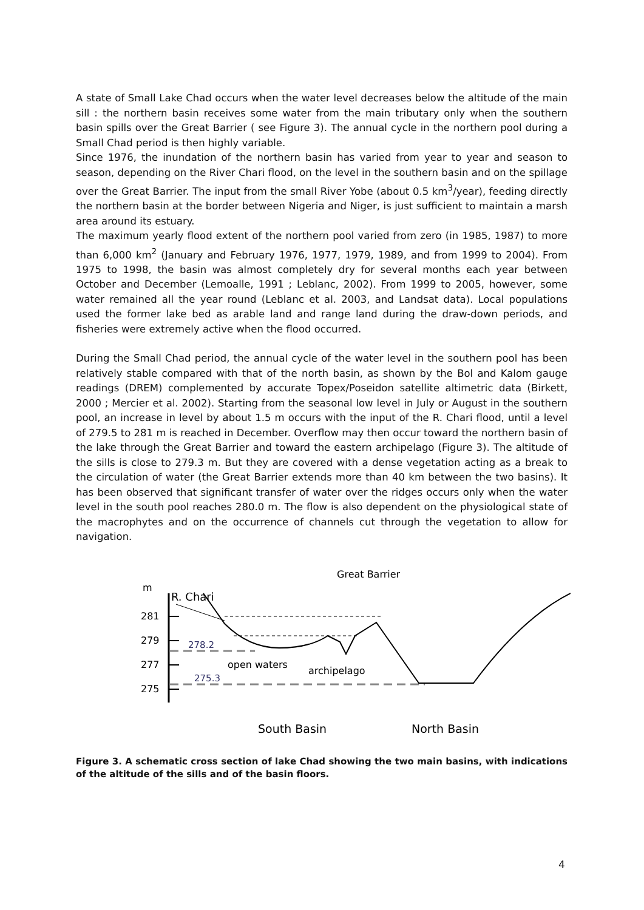A state of Small Lake Chad occurs when the water level decreases below the altitude of the main sill : the northern basin receives some water from the main tributary only when the southern basin spills over the Great Barrier ( see Figure 3). The annual cycle in the northern pool during a Small Chad period is then highly variable.
Since 1976, the inundation of the northern basin has varied from year to year and season to season, depending on the River Chari flood, on the level in the southern basin and on the spillage over the Great Barrier. The input from the small River Yobe (about 0.5 km<sup>3</sup>/year), feeding directly the northern basin at the border between Nigeria and Niger, is just sufficient to maintain a marsh area around its estuary.
The maximum yearly flood extent of the northern pool varied from zero (in 1985, 1987) to more than 6,000 km<sup>2</sup> (January and February 1976, 1977, 1979, 1989, and from 1999 to 2004). From 1975 to 1998, the basin was almost completely dry for several months each year between October and December (Lemoalle, 1991 ; Leblanc, 2002). From 1999 to 2005, however, some water remained all the year round (Leblanc et al. 2003, and Landsat data). Local populations used the former lake bed as arable land and range land during the draw-down periods, and fisheries were extremely active when the flood occurred.
During the Small Chad period, the annual cycle of the water level in the southern pool has been relatively stable compared with that of the north basin, as shown by the Bol and Kalom gauge readings (DREM) complemented by accurate Topex/Poseidon satellite altimetric data (Birkett, 2000 ; Mercier et al. 2002). Starting from the seasonal low level in July or August in the southern pool, an increase in level by about 1.5 m occurs with the input of the R. Chari flood, until a level of 279.5 to 281 m is reached in December. Overflow may then occur toward the northern basin of the lake through the Great Barrier and toward the eastern archipelago (Figure 3). The altitude of the sills is close to 279.3 m. But they are covered with a dense vegetation acting as a break to the circulation of water (the Great Barrier extends more than 40 km between the two basins). It has been observed that significant transfer of water over the ridges occurs only when the water level in the south pool reaches 280.0 m. The flow is also dependent on the physiological state of the macrophytes and on the occurrence of channels cut through the vegetation to allow for navigation.
Great Barrier
m
R. Chari
281
279
277
275
278.2
275.3
open waters
archipelago
South Basin
North Basin
Figure 3. A schematic cross section of lake Chad showing the two main basins, with indications of the altitude of the sills and of the basin floors.
4